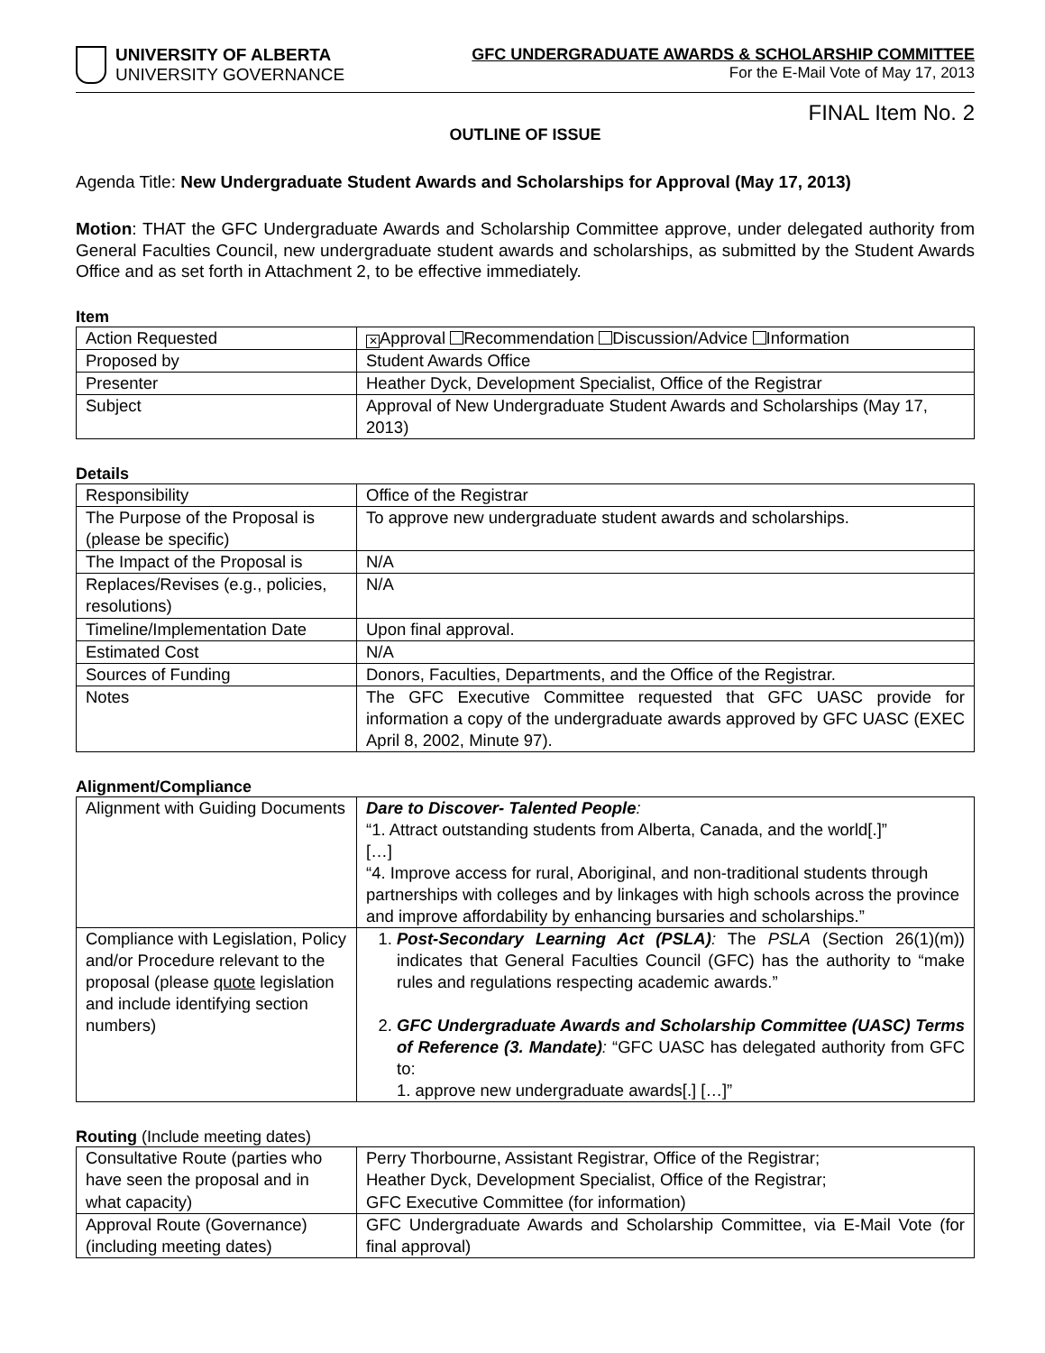UNIVERSITY OF ALBERTA
UNIVERSITY GOVERNANCE
GFC UNDERGRADUATE AWARDS & SCHOLARSHIP COMMITTEE
For the E-Mail Vote of May 17, 2013
FINAL Item No. 2
OUTLINE OF ISSUE
Agenda Title: New Undergraduate Student Awards and Scholarships for Approval (May 17, 2013)
Motion: THAT the GFC Undergraduate Awards and Scholarship Committee approve, under delegated authority from General Faculties Council, new undergraduate student awards and scholarships, as submitted by the Student Awards Office and as set forth in Attachment 2, to be effective immediately.
Item
| Action Requested | ✕ Approval Recommendation Discussion/Advice Information |
| Proposed by | Student Awards Office |
| Presenter | Heather Dyck, Development Specialist, Office of the Registrar |
| Subject | Approval of New Undergraduate Student Awards and Scholarships (May 17, 2013) |
Details
| Responsibility | Office of the Registrar |
| The Purpose of the Proposal is (please be specific) | To approve new undergraduate student awards and scholarships. |
| The Impact of the Proposal is | N/A |
| Replaces/Revises (e.g., policies, resolutions) | N/A |
| Timeline/Implementation Date | Upon final approval. |
| Estimated Cost | N/A |
| Sources of Funding | Donors, Faculties, Departments, and the Office of the Registrar. |
| Notes | The GFC Executive Committee requested that GFC UASC provide for information a copy of the undergraduate awards approved by GFC UASC (EXEC April 8, 2002, Minute 97). |
Alignment/Compliance
| Alignment with Guiding Documents | Dare to Discover- Talented People : “1. Attract outstanding students from Alberta, Canada, and the world[.]” […] “4. Improve access for rural, Aboriginal, and non-traditional students through partnerships with colleges and by linkages with high schools across the province and improve affordability by enhancing bursaries and scholarships.” |
| Compliance with Legislation, Policy and/or Procedure relevant to the proposal (please quote legislation and include identifying section numbers) | 1. Post-Secondary Learning Act (PSLA) : The PSLA (Section 26(1)(m)) indicates that General Faculties Council (GFC) has the authority to “make rules and regulations respecting academic awards.” 2. GFC Undergraduate Awards and Scholarship Committee (UASC) Terms of Reference (3. Mandate) : “GFC UASC has delegated authority from GFC to: 1. approve new undergraduate awards[.] […]” |
Routing (Include meeting dates)
| Consultative Route (parties who have seen the proposal and in what capacity) | Perry Thorbourne, Assistant Registrar, Office of the Registrar; Heather Dyck, Development Specialist, Office of the Registrar; GFC Executive Committee (for information) |
| Approval Route (Governance) (including meeting dates) | GFC Undergraduate Awards and Scholarship Committee, via E-Mail Vote (for final approval) |